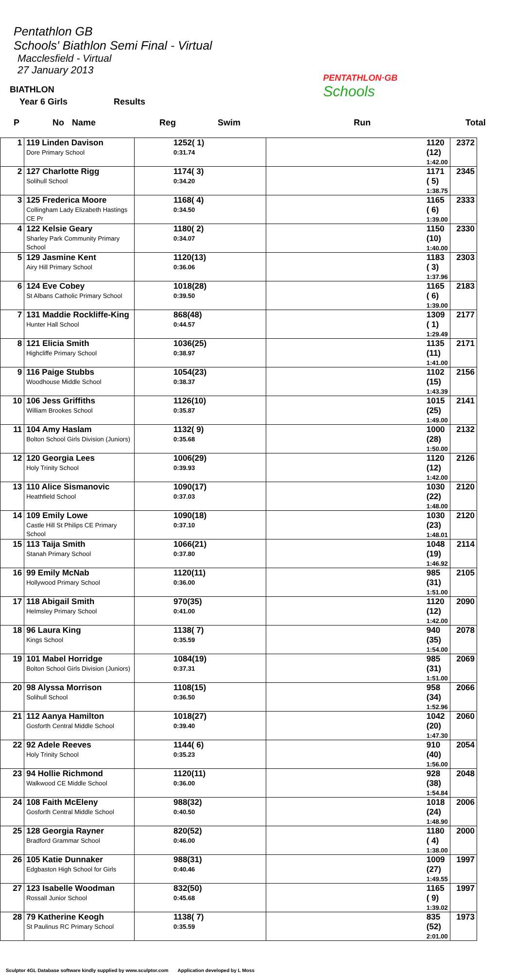Pentathlon GB
Schools' Biathlon Semi Final - Virtual
Macclesfield - Virtual
27 January 2013
PENTATHLON·GB
Schools
BIATHLON
Year 6 Girls Results
P No Name Reg Swim Run Total
| 1 | 119 Linden Davison Dore Primary School | 1252( 1) 0:31.74 | 1120 (12) 1:42.00 | 2372 |
| 2 | 127 Charlotte Rigg Solihull School | 1174( 3) 0:34.20 | 1171 ( 5) 1:38.75 | 2345 |
| 3 | 125 Frederica Moore Collingham Lady Elizabeth Hastings CE Pr | 1168( 4) 0:34.50 | 1165 ( 6) 1:39.00 | 2333 |
| 4 | 122 Kelsie Geary Sharley Park Community Primary School | 1180( 2) 0:34.07 | 1150 (10) 1:40.00 | 2330 |
| 5 | 129 Jasmine Kent Airy Hill Primary School | 1120(13) 0:36.06 | 1183 ( 3) 1:37.96 | 2303 |
| 6 | 124 Eve Cobey St Albans Catholic Primary School | 1018(28) 0:39.50 | 1165 ( 6) 1:39.00 | 2183 |
| 7 | 131 Maddie Rockliffe-King Hunter Hall School | 868(48) 0:44.57 | 1309 ( 1) 1:29.49 | 2177 |
| 8 | 121 Elicia Smith Highcliffe Primary School | 1036(25) 0:38.97 | 1135 (11) 1:41.00 | 2171 |
| 9 | 116 Paige Stubbs Woodhouse Middle School | 1054(23) 0:38.37 | 1102 (15) 1:43.39 | 2156 |
| 10 | 106 Jess Griffiths William Brookes School | 1126(10) 0:35.87 | 1015 (25) 1:49.00 | 2141 |
| 11 | 104 Amy Haslam Bolton School Girls Division (Juniors) | 1132( 9) 0:35.68 | 1000 (28) 1:50.00 | 2132 |
| 12 | 120 Georgia Lees Holy Trinity School | 1006(29) 0:39.93 | 1120 (12) 1:42.00 | 2126 |
| 13 | 110 Alice Sismanovic Heathfield School | 1090(17) 0:37.03 | 1030 (22) 1:48.00 | 2120 |
| 14 | 109 Emily Lowe Castle Hill St Philips CE Primary School | 1090(18) 0:37.10 | 1030 (23) 1:48.01 | 2120 |
| 15 | 113 Taija Smith Stanah Primary School | 1066(21) 0:37.80 | 1048 (19) 1:46.92 | 2114 |
| 16 | 99 Emily McNab Hollywood Primary School | 1120(11) 0:36.00 | 985 (31) 1:51.00 | 2105 |
| 17 | 118 Abigail Smith Helmsley Primary School | 970(35) 0:41.00 | 1120 (12) 1:42.00 | 2090 |
| 18 | 96 Laura King Kings School | 1138( 7) 0:35.59 | 940 (35) 1:54.00 | 2078 |
| 19 | 101 Mabel Horridge Bolton School Girls Division (Juniors) | 1084(19) 0:37.31 | 985 (31) 1:51.00 | 2069 |
| 20 | 98 Alyssa Morrison Solihull School | 1108(15) 0:36.50 | 958 (34) 1:52.96 | 2066 |
| 21 | 112 Aanya Hamilton Gosforth Central Middle School | 1018(27) 0:39.40 | 1042 (20) 1:47.30 | 2060 |
| 22 | 92 Adele Reeves Holy Trinity School | 1144( 6) 0:35.23 | 910 (40) 1:56.00 | 2054 |
| 23 | 94 Hollie Richmond Walkwood CE Middle School | 1120(11) 0:36.00 | 928 (38) 1:54.84 | 2048 |
| 24 | 108 Faith McEleny Gosforth Central Middle School | 988(32) 0:40.50 | 1018 (24) 1:48.90 | 2006 |
| 25 | 128 Georgia Rayner Bradford Grammar School | 820(52) 0:46.00 | 1180 ( 4) 1:38.00 | 2000 |
| 26 | 105 Katie Dunnaker Edgbaston High School for Girls | 988(31) 0:40.46 | 1009 (27) 1:49.55 | 1997 |
| 27 | 123 Isabelle Woodman Rossall Junior School | 832(50) 0:45.68 | 1165 ( 9) 1:39.02 | 1997 |
| 28 | 79 Katherine Keogh St Paulinus RC Primary School | 1138( 7) 0:35.59 | 835 (52) 2:01.00 | 1973 |
Sculptor 4GL Database software kindly supplied by www.sculptor.com Application developed by L Moss